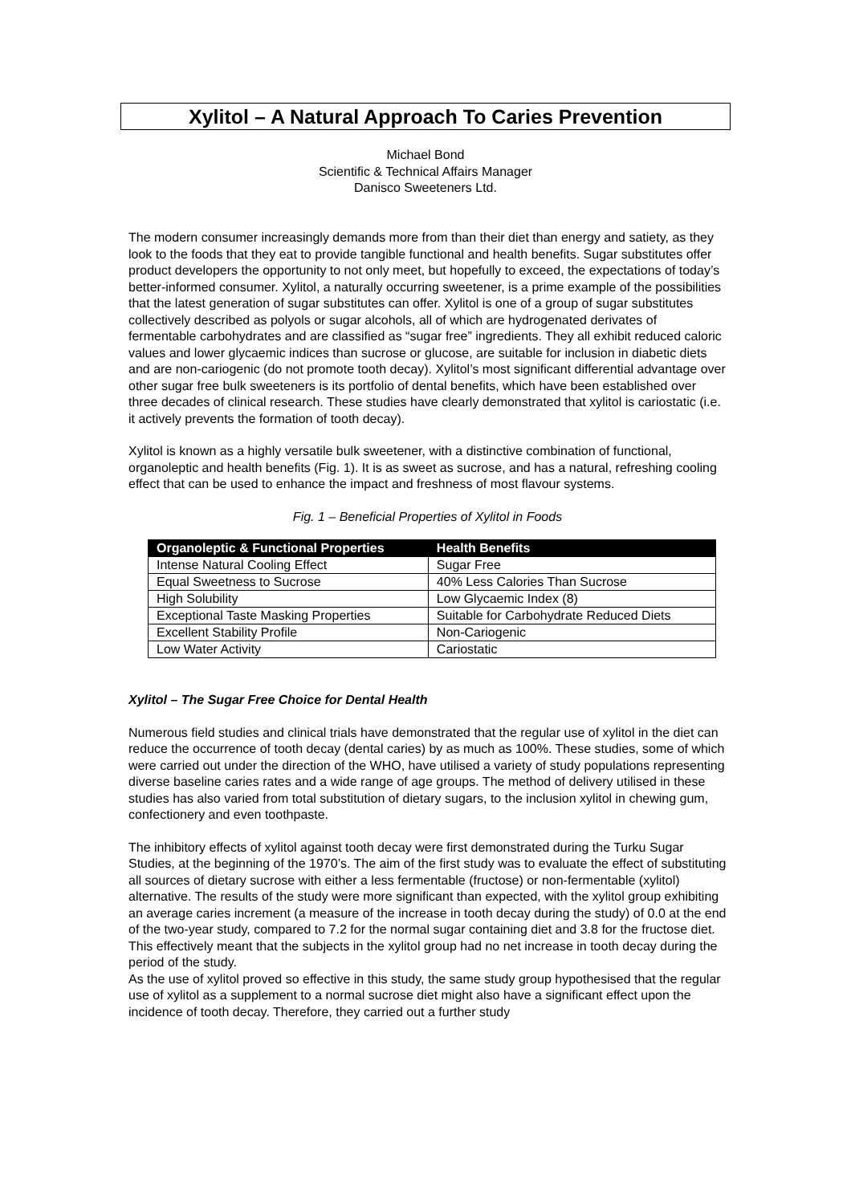Xylitol – A Natural Approach To Caries Prevention
Michael Bond
Scientific & Technical Affairs Manager
Danisco Sweeteners Ltd.
The modern consumer increasingly demands more from than their diet than energy and satiety, as they look to the foods that they eat to provide tangible functional and health benefits. Sugar substitutes offer product developers the opportunity to not only meet, but hopefully to exceed, the expectations of today’s better-informed consumer. Xylitol, a naturally occurring sweetener, is a prime example of the possibilities that the latest generation of sugar substitutes can offer. Xylitol is one of a group of sugar substitutes collectively described as polyols or sugar alcohols, all of which are hydrogenated derivates of fermentable carbohydrates and are classified as “sugar free” ingredients. They all exhibit reduced caloric values and lower glycaemic indices than sucrose or glucose, are suitable for inclusion in diabetic diets and are non-cariogenic (do not promote tooth decay). Xylitol’s most significant differential advantage over other sugar free bulk sweeteners is its portfolio of dental benefits, which have been established over three decades of clinical research. These studies have clearly demonstrated that xylitol is cariostatic (i.e. it actively prevents the formation of tooth decay).
Xylitol is known as a highly versatile bulk sweetener, with a distinctive combination of functional, organoleptic and health benefits (Fig. 1). It is as sweet as sucrose, and has a natural, refreshing cooling effect that can be used to enhance the impact and freshness of most flavour systems.
Fig. 1 – Beneficial Properties of Xylitol in Foods
| Organoleptic & Functional Properties | Health Benefits |
| --- | --- |
| Intense Natural Cooling Effect | Sugar Free |
| Equal Sweetness to Sucrose | 40% Less Calories Than Sucrose |
| High Solubility | Low Glycaemic Index (8) |
| Exceptional Taste Masking Properties | Suitable for Carbohydrate Reduced Diets |
| Excellent Stability Profile | Non-Cariogenic |
| Low Water Activity | Cariostatic |
Xylitol – The Sugar Free Choice for Dental Health
Numerous field studies and clinical trials have demonstrated that the regular use of xylitol in the diet can reduce the occurrence of tooth decay (dental caries) by as much as 100%. These studies, some of which were carried out under the direction of the WHO, have utilised a variety of study populations representing diverse baseline caries rates and a wide range of age groups. The method of delivery utilised in these studies has also varied from total substitution of dietary sugars, to the inclusion xylitol in chewing gum, confectionery and even toothpaste.
The inhibitory effects of xylitol against tooth decay were first demonstrated during the Turku Sugar Studies, at the beginning of the 1970’s. The aim of the first study was to evaluate the effect of substituting all sources of dietary sucrose with either a less fermentable (fructose) or non-fermentable (xylitol) alternative. The results of the study were more significant than expected, with the xylitol group exhibiting an average caries increment (a measure of the increase in tooth decay during the study) of 0.0 at the end of the two-year study, compared to 7.2 for the normal sugar containing diet and 3.8 for the fructose diet. This effectively meant that the subjects in the xylitol group had no net increase in tooth decay during the period of the study.
As the use of xylitol proved so effective in this study, the same study group hypothesised that the regular use of xylitol as a supplement to a normal sucrose diet might also have a significant effect upon the incidence of tooth decay. Therefore, they carried out a further study